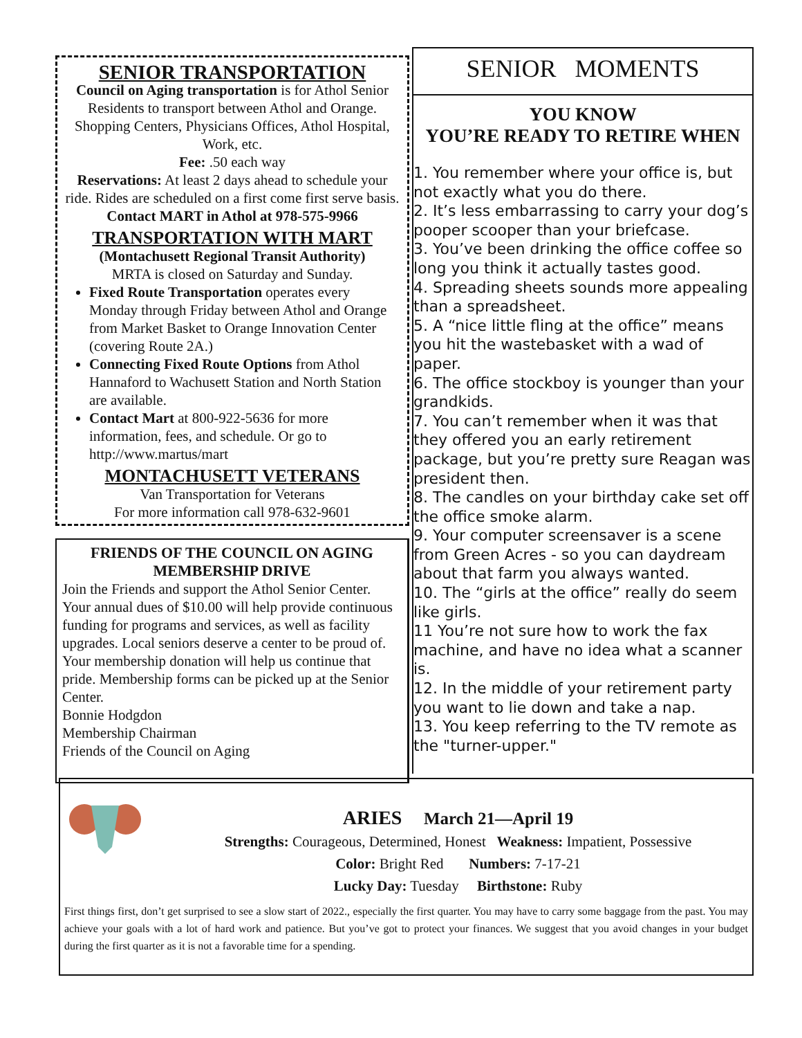SENIOR TRANSPORTATION
Council on Aging transportation is for Athol Senior Residents to transport between Athol and Orange. Shopping Centers, Physicians Offices, Athol Hospital, Work, etc.
Fee: .50 each way
Reservations: At least 2 days ahead to schedule your ride. Rides are scheduled on a first come first serve basis. Contact MART in Athol at 978-575-9966
TRANSPORTATION WITH MART
(Montachusett Regional Transit Authority)
MRTA is closed on Saturday and Sunday.
Fixed Route Transportation operates every Monday through Friday between Athol and Orange from Market Basket to Orange Innovation Center (covering Route 2A.)
Connecting Fixed Route Options from Athol Hannaford to Wachusett Station and North Station are available.
Contact Mart at 800-922-5636 for more information, fees, and schedule. Or go to http://www.martus/mart
MONTACHUSETT VETERANS
Van Transportation for Veterans
For more information call 978-632-9601
FRIENDS OF THE COUNCIL ON AGING
MEMBERSHIP DRIVE
Join the Friends and support the Athol Senior Center. Your annual dues of $10.00 will help provide continuous funding for programs and services, as well as facility upgrades. Local seniors deserve a center to be proud of. Your membership donation will help us continue that pride. Membership forms can be picked up at the Senior Center.
Bonnie Hodgdon
Membership Chairman
Friends of the Council on Aging
SENIOR MOMENTS
YOU KNOW
YOU’RE READY TO RETIRE WHEN
1. You remember where your office is, but not exactly what you do there.
2. It’s less embarrassing to carry your dog’s pooper scooper than your briefcase.
3. You’ve been drinking the office coffee so long you think it actually tastes good.
4. Spreading sheets sounds more appealing than a spreadsheet.
5. A “nice little fling at the office” means you hit the wastebasket with a wad of paper.
6. The office stockboy is younger than your grandkids.
7. You can’t remember when it was that they offered you an early retirement package, but you’re pretty sure Reagan was president then.
8. The candles on your birthday cake set off the office smoke alarm.
9. Your computer screensaver is a scene from Green Acres - so you can daydream about that farm you always wanted.
10. The “girls at the office” really do seem like girls.
11 You’re not sure how to work the fax machine, and have no idea what a scanner is.
12. In the middle of your retirement party you want to lie down and take a nap.
13. You keep referring to the TV remote as the "turner-upper."
ARIES March 21—April 19
Strengths: Courageous, Determined, Honest Weakness: Impatient, Possessive
Color: Bright Red Numbers: 7-17-21
Lucky Day: Tuesday Birthstone: Ruby
First things first, don’t get surprised to see a slow start of 2022., especially the first quarter. You may have to carry some baggage from the past. You may achieve your goals with a lot of hard work and patience. But you’ve got to protect your finances. We suggest that you avoid changes in your budget during the first quarter as it is not a favorable time for a spending.